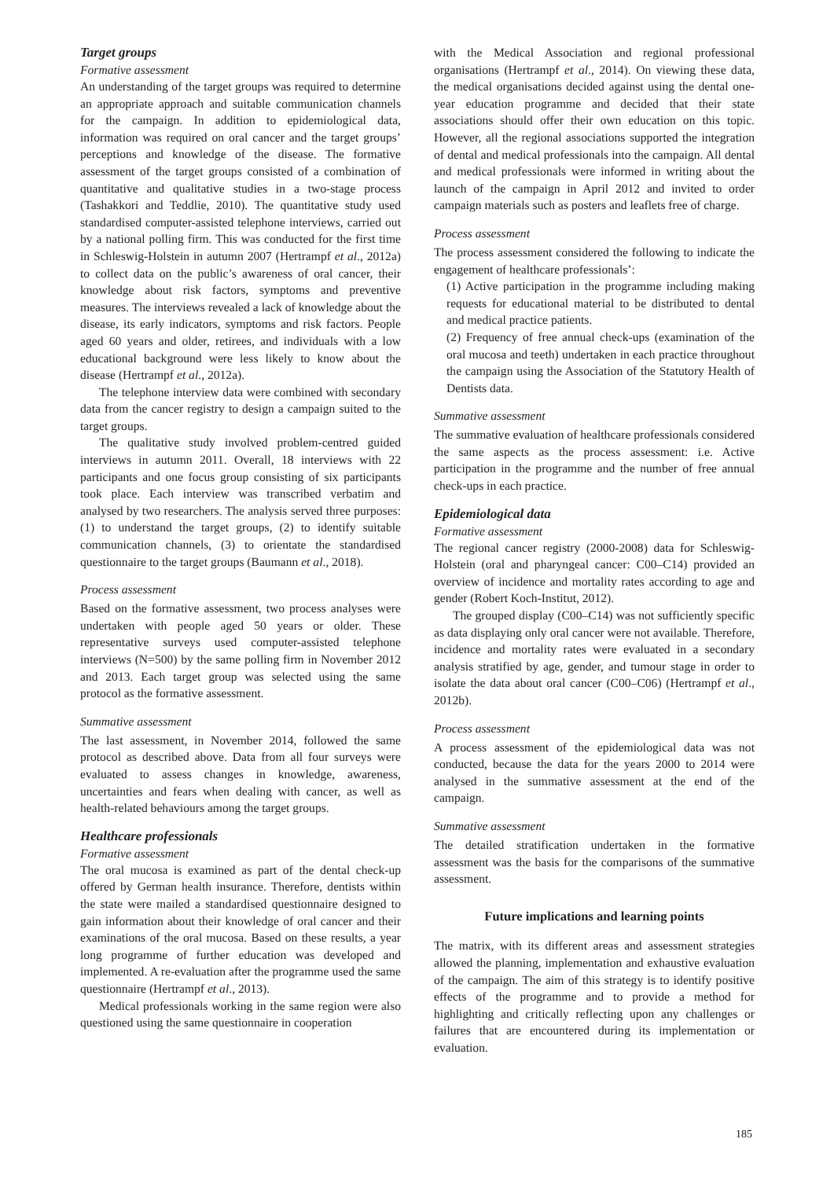Target groups
Formative assessment
An understanding of the target groups was required to determine an appropriate approach and suitable communication channels for the campaign. In addition to epidemiological data, information was required on oral cancer and the target groups’ perceptions and knowledge of the disease. The formative assessment of the target groups consisted of a combination of quantitative and qualitative studies in a two-stage process (Tashakkori and Teddlie, 2010). The quantitative study used standardised computer-assisted telephone interviews, carried out by a national polling firm. This was conducted for the first time in Schleswig-Holstein in autumn 2007 (Hertrampf et al., 2012a) to collect data on the public’s awareness of oral cancer, their knowledge about risk factors, symptoms and preventive measures. The interviews revealed a lack of knowledge about the disease, its early indicators, symptoms and risk factors. People aged 60 years and older, retirees, and individuals with a low educational background were less likely to know about the disease (Hertrampf et al., 2012a).
The telephone interview data were combined with secondary data from the cancer registry to design a campaign suited to the target groups.
The qualitative study involved problem-centred guided interviews in autumn 2011. Overall, 18 interviews with 22 participants and one focus group consisting of six participants took place. Each interview was transcribed verbatim and analysed by two researchers. The analysis served three purposes: (1) to understand the target groups, (2) to identify suitable communication channels, (3) to orientate the standardised questionnaire to the target groups (Baumann et al., 2018).
Process assessment
Based on the formative assessment, two process analyses were undertaken with people aged 50 years or older. These representative surveys used computer-assisted telephone interviews (N=500) by the same polling firm in November 2012 and 2013. Each target group was selected using the same protocol as the formative assessment.
Summative assessment
The last assessment, in November 2014, followed the same protocol as described above. Data from all four surveys were evaluated to assess changes in knowledge, awareness, uncertainties and fears when dealing with cancer, as well as health-related behaviours among the target groups.
Healthcare professionals
Formative assessment
The oral mucosa is examined as part of the dental check-up offered by German health insurance. Therefore, dentists within the state were mailed a standardised questionnaire designed to gain information about their knowledge of oral cancer and their examinations of the oral mucosa. Based on these results, a year long programme of further education was developed and implemented. A re-evaluation after the programme used the same questionnaire (Hertrampf et al., 2013).
Medical professionals working in the same region were also questioned using the same questionnaire in cooperation
with the Medical Association and regional professional organisations (Hertrampf et al., 2014). On viewing these data, the medical organisations decided against using the dental one-year education programme and decided that their state associations should offer their own education on this topic. However, all the regional associations supported the integration of dental and medical professionals into the campaign. All dental and medical professionals were informed in writing about the launch of the campaign in April 2012 and invited to order campaign materials such as posters and leaflets free of charge.
Process assessment
The process assessment considered the following to indicate the engagement of healthcare professionals’:
(1) Active participation in the programme including making requests for educational material to be distributed to dental and medical practice patients.
(2) Frequency of free annual check-ups (examination of the oral mucosa and teeth) undertaken in each practice throughout the campaign using the Association of the Statutory Health of Dentists data.
Summative assessment
The summative evaluation of healthcare professionals considered the same aspects as the process assessment: i.e. Active participation in the programme and the number of free annual check-ups in each practice.
Epidemiological data
Formative assessment
The regional cancer registry (2000-2008) data for Schleswig-Holstein (oral and pharyngeal cancer: C00–C14) provided an overview of incidence and mortality rates according to age and gender (Robert Koch-Institut, 2012).
The grouped display (C00–C14) was not sufficiently specific as data displaying only oral cancer were not available. Therefore, incidence and mortality rates were evaluated in a secondary analysis stratified by age, gender, and tumour stage in order to isolate the data about oral cancer (C00–C06) (Hertrampf et al., 2012b).
Process assessment
A process assessment of the epidemiological data was not conducted, because the data for the years 2000 to 2014 were analysed in the summative assessment at the end of the campaign.
Summative assessment
The detailed stratification undertaken in the formative assessment was the basis for the comparisons of the summative assessment.
Future implications and learning points
The matrix, with its different areas and assessment strategies allowed the planning, implementation and exhaustive evaluation of the campaign. The aim of this strategy is to identify positive effects of the programme and to provide a method for highlighting and critically reflecting upon any challenges or failures that are encountered during its implementation or evaluation.
185